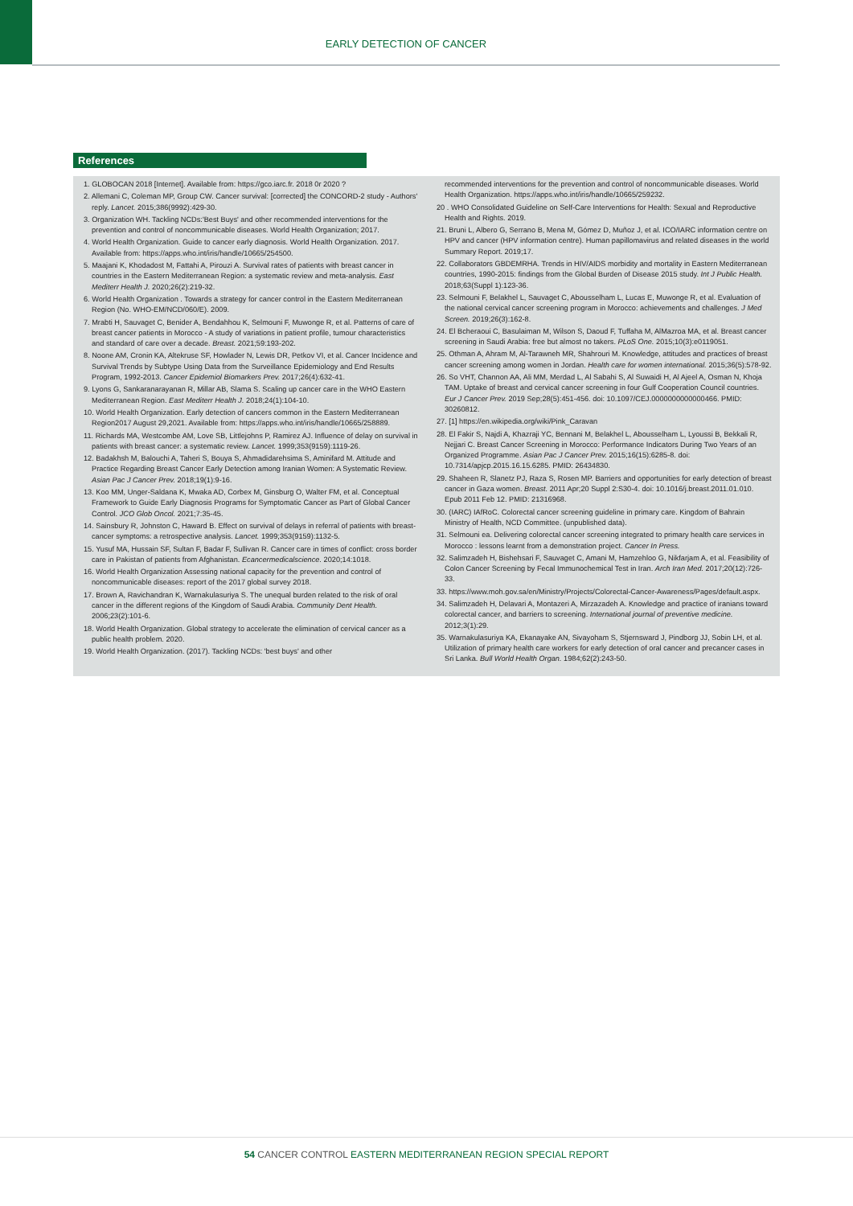EARLY DETECTION OF CANCER
References
1. GLOBOCAN 2018 [Internet]. Available from: https://gco.iarc.fr. 2018 0r 2020 ?
2. Allemani C, Coleman MP, Group CW. Cancer survival: [corrected] the CONCORD-2 study - Authors' reply. Lancet. 2015;386(9992):429-30.
3. Organization WH. Tackling NCDs:'Best Buys' and other recommended interventions for the prevention and control of noncommunicable diseases. World Health Organization; 2017.
4. World Health Organization. Guide to cancer early diagnosis. World Health Organization. 2017. Available from: https://apps.who.int/iris/handle/10665/254500.
5. Maajani K, Khodadost M, Fattahi A, Pirouzi A. Survival rates of patients with breast cancer in countries in the Eastern Mediterranean Region: a systematic review and meta-analysis. East Mediterr Health J. 2020;26(2):219-32.
6. World Health Organization . Towards a strategy for cancer control in the Eastern Mediterranean Region (No. WHO-EM/NCD/060/E). 2009.
7. Mrabti H, Sauvaget C, Benider A, Bendahhou K, Selmouni F, Muwonge R, et al. Patterns of care of breast cancer patients in Morocco - A study of variations in patient profile, tumour characteristics and standard of care over a decade. Breast. 2021;59:193-202.
8. Noone AM, Cronin KA, Altekruse SF, Howlader N, Lewis DR, Petkov VI, et al. Cancer Incidence and Survival Trends by Subtype Using Data from the Surveillance Epidemiology and End Results Program, 1992-2013. Cancer Epidemiol Biomarkers Prev. 2017;26(4):632-41.
9. Lyons G, Sankaranarayanan R, Millar AB, Slama S. Scaling up cancer care in the WHO Eastern Mediterranean Region. East Mediterr Health J. 2018;24(1):104-10.
10. World Health Organization. Early detection of cancers common in the Eastern Mediterranean Region2017 August 29,2021. Available from: https://apps.who.int/iris/handle/10665/258889.
11. Richards MA, Westcombe AM, Love SB, Littlejohns P, Ramirez AJ. Influence of delay on survival in patients with breast cancer: a systematic review. Lancet. 1999;353(9159):1119-26.
12. Badakhsh M, Balouchi A, Taheri S, Bouya S, Ahmadidarehsima S, Aminifard M. Attitude and Practice Regarding Breast Cancer Early Detection among Iranian Women: A Systematic Review. Asian Pac J Cancer Prev. 2018;19(1):9-16.
13. Koo MM, Unger-Saldana K, Mwaka AD, Corbex M, Ginsburg O, Walter FM, et al. Conceptual Framework to Guide Early Diagnosis Programs for Symptomatic Cancer as Part of Global Cancer Control. JCO Glob Oncol. 2021;7:35-45.
14. Sainsbury R, Johnston C, Haward B. Effect on survival of delays in referral of patients with breast-cancer symptoms: a retrospective analysis. Lancet. 1999;353(9159):1132-5.
15. Yusuf MA, Hussain SF, Sultan F, Badar F, Sullivan R. Cancer care in times of conflict: cross border care in Pakistan of patients from Afghanistan. Ecancermedicalscience. 2020;14:1018.
16. World Health Organization Assessing national capacity for the prevention and control of noncommunicable diseases: report of the 2017 global survey 2018.
17. Brown A, Ravichandran K, Warnakulasuriya S. The unequal burden related to the risk of oral cancer in the different regions of the Kingdom of Saudi Arabia. Community Dent Health. 2006;23(2):101-6.
18. World Health Organization. Global strategy to accelerate the elimination of cervical cancer as a public health problem. 2020.
19. World Health Organization. (2017). Tackling NCDs: 'best buys' and other
recommended interventions for the prevention and control of noncommunicable diseases. World Health Organization. https://apps.who.int/iris/handle/10665/259232.
20 . WHO Consolidated Guideline on Self-Care Interventions for Health: Sexual and Reproductive Health and Rights. 2019.
21. Bruni L, Albero G, Serrano B, Mena M, Gómez D, Muñoz J, et al. ICO/IARC information centre on HPV and cancer (HPV information centre). Human papillomavirus and related diseases in the world Summary Report. 2019;17.
22. Collaborators GBDEMRHA. Trends in HIV/AIDS morbidity and mortality in Eastern Mediterranean countries, 1990-2015: findings from the Global Burden of Disease 2015 study. Int J Public Health. 2018;63(Suppl 1):123-36.
23. Selmouni F, Belakhel L, Sauvaget C, Abousselham L, Lucas E, Muwonge R, et al. Evaluation of the national cervical cancer screening program in Morocco: achievements and challenges. J Med Screen. 2019;26(3):162-8.
24. El Bcheraoui C, Basulaiman M, Wilson S, Daoud F, Tuffaha M, AlMazroa MA, et al. Breast cancer screening in Saudi Arabia: free but almost no takers. PLoS One. 2015;10(3):e0119051.
25. Othman A, Ahram M, Al-Tarawneh MR, Shahrouri M. Knowledge, attitudes and practices of breast cancer screening among women in Jordan. Health care for women international. 2015;36(5):578-92.
26. So VHT, Channon AA, Ali MM, Merdad L, Al Sabahi S, Al Suwaidi H, Al Ajeel A, Osman N, Khoja TAM. Uptake of breast and cervical cancer screening in four Gulf Cooperation Council countries. Eur J Cancer Prev. 2019 Sep;28(5):451-456. doi: 10.1097/CEJ.0000000000000466. PMID: 30260812.
27. [1] https://en.wikipedia.org/wiki/Pink_Caravan
28. El Fakir S, Najdi A, Khazraji YC, Bennani M, Belakhel L, Abousselham L, Lyoussi B, Bekkali R, Nejjari C. Breast Cancer Screening in Morocco: Performance Indicators During Two Years of an Organized Programme. Asian Pac J Cancer Prev. 2015;16(15):6285-8. doi: 10.7314/apjcp.2015.16.15.6285. PMID: 26434830.
29. Shaheen R, Slanetz PJ, Raza S, Rosen MP. Barriers and opportunities for early detection of breast cancer in Gaza women. Breast. 2011 Apr;20 Suppl 2:S30-4. doi: 10.1016/j.breast.2011.01.010. Epub 2011 Feb 12. PMID: 21316968.
30. (IARC) IAfRoC. Colorectal cancer screening guideline in primary care. Kingdom of Bahrain Ministry of Health, NCD Committee. (unpublished data).
31. Selmouni ea. Delivering colorectal cancer screening integrated to primary health care services in Morocco : lessons learnt from a demonstration project. Cancer In Press.
32. Salimzadeh H, Bishehsari F, Sauvaget C, Amani M, Hamzehloo G, Nikfarjam A, et al. Feasibility of Colon Cancer Screening by Fecal Immunochemical Test in Iran. Arch Iran Med. 2017;20(12):726-33.
33. https://www.moh.gov.sa/en/Ministry/Projects/Colorectal-Cancer-Awareness/Pages/default.aspx.
34. Salimzadeh H, Delavari A, Montazeri A, Mirzazadeh A. Knowledge and practice of iranians toward colorectal cancer, and barriers to screening. International journal of preventive medicine. 2012;3(1):29.
35. Warnakulasuriya KA, Ekanayake AN, Sivayoham S, Stjernsward J, Pindborg JJ, Sobin LH, et al. Utilization of primary health care workers for early detection of oral cancer and precancer cases in Sri Lanka. Bull World Health Organ. 1984;62(2):243-50.
54 CANCER CONTROL EASTERN MEDITERRANEAN REGION SPECIAL REPORT